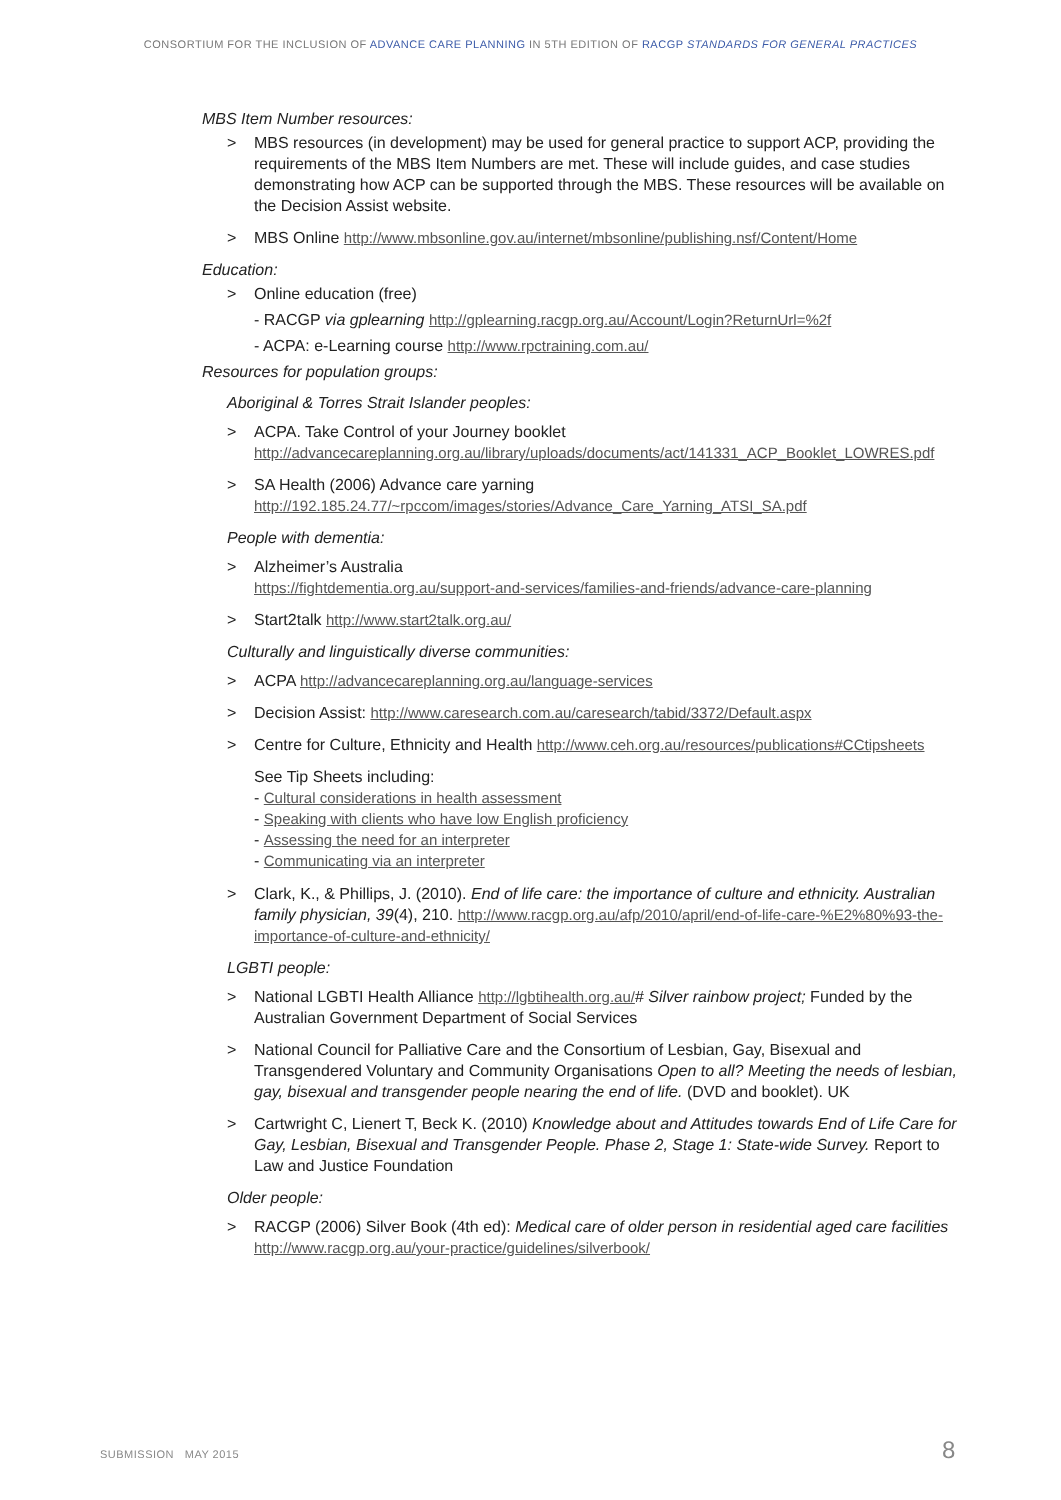CONSORTIUM FOR THE INCLUSION OF ADVANCE CARE PLANNING IN 5TH EDITION OF RACGP STANDARDS FOR GENERAL PRACTICES
MBS Item Number resources:
> MBS resources (in development) may be used for general practice to support ACP, providing the requirements of the MBS Item Numbers are met. These will include guides, and case studies demonstrating how ACP can be supported through the MBS. These resources will be available on the Decision Assist website.
> MBS Online http://www.mbsonline.gov.au/internet/mbsonline/publishing.nsf/Content/Home
Education:
> Online education (free)
- RACGP via gplearning http://gplearning.racgp.org.au/Account/Login?ReturnUrl=%2f
- ACPA: e-Learning course http://www.rpctraining.com.au/
Resources for population groups:
Aboriginal & Torres Strait Islander peoples:
> ACPA. Take Control of your Journey booklet
http://advancecareplanning.org.au/library/uploads/documents/act/141331_ACP_Booklet_LOWRES.pdf
> SA Health (2006) Advance care yarning
http://192.185.24.77/~rpccom/images/stories/Advance_Care_Yarning_ATSI_SA.pdf
People with dementia:
> Alzheimer’s Australia
https://fightdementia.org.au/support-and-services/families-and-friends/advance-care-planning
> Start2talk http://www.start2talk.org.au/
Culturally and linguistically diverse communities:
> ACPA http://advancecareplanning.org.au/language-services
> Decision Assist: http://www.caresearch.com.au/caresearch/tabid/3372/Default.aspx
> Centre for Culture, Ethnicity and Health http://www.ceh.org.au/resources/publications#CCtipsheets
See Tip Sheets including:
- Cultural considerations in health assessment
- Speaking with clients who have low English proficiency
- Assessing the need for an interpreter
- Communicating via an interpreter
> Clark, K., & Phillips, J. (2010). End of life care: the importance of culture and ethnicity. Australian family physician, 39(4), 210. http://www.racgp.org.au/afp/2010/april/end-of-life-care-%E2%80%93-the-importance-of-culture-and-ethnicity/
LGBTI people:
> National LGBTI Health Alliance http://lgbtihealth.org.au/# Silver rainbow project; Funded by the Australian Government Department of Social Services
> National Council for Palliative Care and the Consortium of Lesbian, Gay, Bisexual and Transgendered Voluntary and Community Organisations Open to all? Meeting the needs of lesbian, gay, bisexual and transgender people nearing the end of life. (DVD and booklet). UK
> Cartwright C, Lienert T, Beck K. (2010) Knowledge about and Attitudes towards End of Life Care for Gay, Lesbian, Bisexual and Transgender People. Phase 2, Stage 1: State-wide Survey. Report to Law and Justice Foundation
Older people:
> RACGP (2006) Silver Book (4th ed): Medical care of older person in residential aged care facilities http://www.racgp.org.au/your-practice/guidelines/silverbook/
SUBMISSION MAY 2015 8